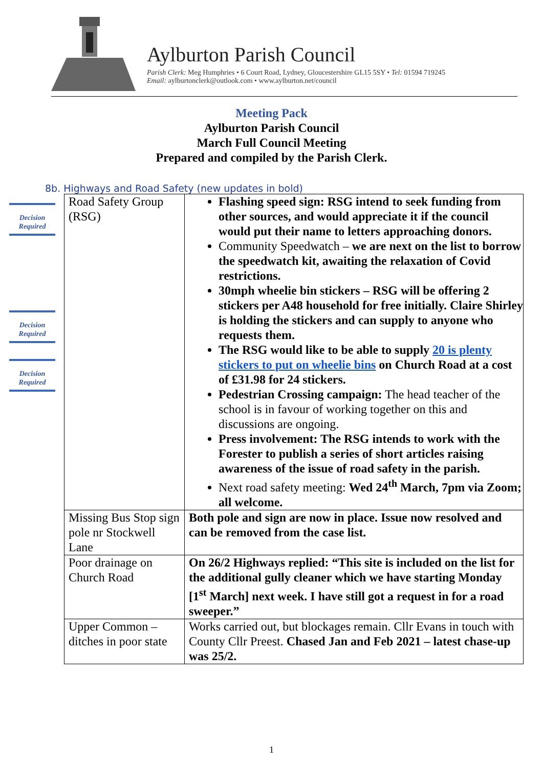Aylburton Parish Council
Parish Clerk: Meg Humphries • 6 Court Road, Lydney, Gloucestershire GL15 5SY • Tel: 01594 719245
Email: aylburtonclerk@outlook.com • www.aylburton.net/council
Meeting Pack
Aylburton Parish Council
March Full Council Meeting
Prepared and compiled by the Parish Clerk.
8b. Highways and Road Safety (new updates in bold)
Decision
Required
Decision
Required
Decision
Required
| Road Safety Group (RSG) | Flashing speed sign: RSG intend to seek funding from other sources, and would appreciate it if the council would put their name to letters approaching donors. Community Speedwatch – we are next on the list to borrow the speedwatch kit, awaiting the relaxation of Covid restrictions. 30mph wheelie bin stickers – RSG will be offering 2 stickers per A48 household for free initially. Claire Shirley is holding the stickers and can supply to anyone who requests them. The RSG would like to be able to supply 20 is plenty stickers to put on wheelie bins on Church Road at a cost of £31.98 for 24 stickers. Pedestrian Crossing campaign: The head teacher of the school is in favour of working together on this and discussions are ongoing. Press involvement: The RSG intends to work with the Forester to publish a series of short articles raising awareness of the issue of road safety in the parish. Next road safety meeting: Wed 24<sup>th</sup> March, 7pm via Zoom; all welcome. |
| Missing Bus Stop sign pole nr Stockwell Lane | Both pole and sign are now in place. Issue now resolved and can be removed from the case list. |
| Poor drainage on Church Road | On 26/2 Highways replied: “This site is included on the list for the additional gully cleaner which we have starting Monday [1<sup>st</sup> March] next week. I have still got a request in for a road sweeper.” |
| Upper Common – ditches in poor state | Works carried out, but blockages remain. Cllr Evans in touch with County Cllr Preest. Chased Jan and Feb 2021 – latest chase-up was 25/2. |
1